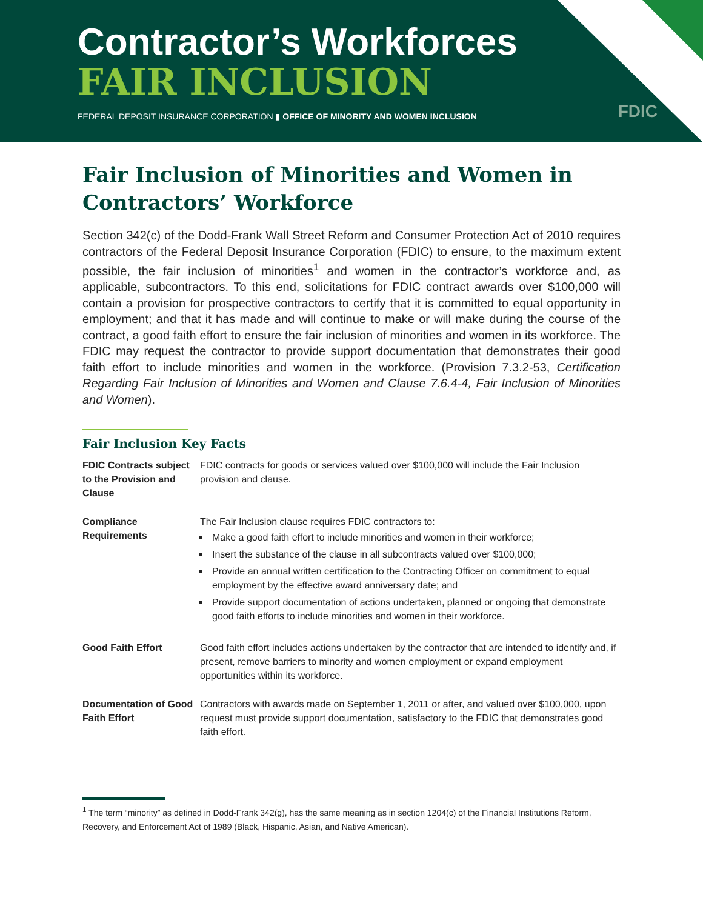Contractor’s Workforces
FAIR INCLUSION
FEDERAL DEPOSIT INSURANCE CORPORATION ▮ OFFICE OF MINORITY AND WOMEN INCLUSION
FDIC
Fair Inclusion of Minorities and Women in Contractors’ Workforce
Section 342(c) of the Dodd-Frank Wall Street Reform and Consumer Protection Act of 2010 requires contractors of the Federal Deposit Insurance Corporation (FDIC) to ensure, to the maximum extent possible, the fair inclusion of minorities<sup>1</sup> and women in the contractor’s workforce and, as applicable, subcontractors. To this end, solicitations for FDIC contract awards over $100,000 will contain a provision for prospective contractors to certify that it is committed to equal opportunity in employment; and that it has made and will continue to make or will make during the course of the contract, a good faith effort to ensure the fair inclusion of minorities and women in its workforce. The FDIC may request the contractor to provide support documentation that demonstrates their good faith effort to include minorities and women in the workforce. (Provision 7.3.2-53, Certification Regarding Fair Inclusion of Minorities and Women and Clause 7.6.4-4, Fair Inclusion of Minorities and Women).
Fair Inclusion Key Facts
| FDIC Contracts subject to the Provision and Clause | FDIC contracts for goods or services valued over $100,000 will include the Fair Inclusion provision and clause. |
| Compliance Requirements | The Fair Inclusion clause requires FDIC contractors to: Make a good faith effort to include minorities and women in their workforce; Insert the substance of the clause in all subcontracts valued over $100,000; Provide an annual written certification to the Contracting Officer on commitment to equal employment by the effective award anniversary date; and Provide support documentation of actions undertaken, planned or ongoing that demonstrate good faith efforts to include minorities and women in their workforce. |
| Good Faith Effort | Good faith effort includes actions undertaken by the contractor that are intended to identify and, if present, remove barriers to minority and women employment or expand employment opportunities within its workforce. |
| Documentation of Good Faith Effort | Contractors with awards made on September 1, 2011 or after, and valued over $100,000, upon request must provide support documentation, satisfactory to the FDIC that demonstrates good faith effort. |
<sup>1</sup> The term “minority” as defined in Dodd-Frank 342(g), has the same meaning as in section 1204(c) of the Financial Institutions Reform, Recovery, and Enforcement Act of 1989 (Black, Hispanic, Asian, and Native American).